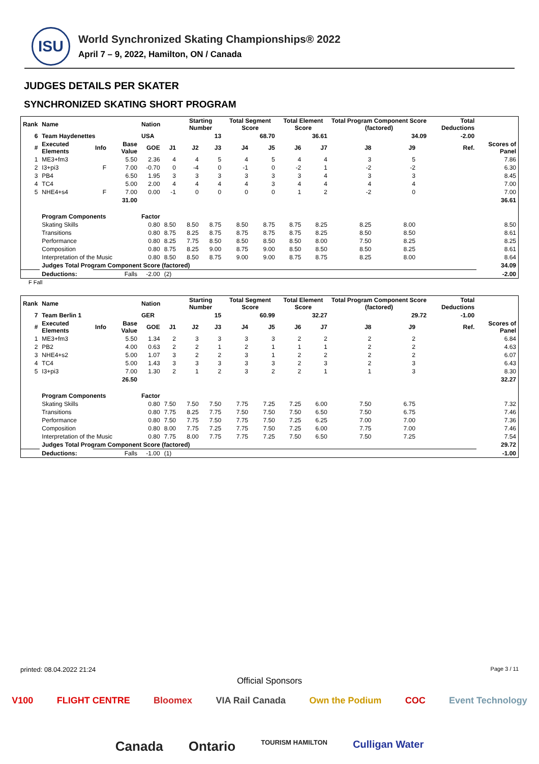ISU
World Synchronized Skating Championships® 2022
April 7 – 9, 2022, Hamilton, ON / Canada
JUDGES DETAILS PER SKATER
SYNCHRONIZED SKATING SHORT PROGRAM
| Rank | Name | | | Nation | | Starting Number | | Total Segment Score | | Total Element Score | | Total Program Component Score (factored) | | | Total Deductions | |
| --- | --- | --- | --- | --- | --- | --- | --- | --- | --- | --- | --- | --- | --- | --- | --- | --- |
| 6 | Team Haydenettes | | | USA | | 13 | | 68.70 | | 36.61 | | 34.09 | | | -2.00 | |
| # | Executed Elements | Info | Base Value | GOE | J1 | J2 | J3 | J4 | J5 | J6 | J7 | J8 | J9 | | Ref. | Scores of Panel |
| 1 | ME3+fm3 | | 5.50 | 2.36 | 4 | 4 | 5 | 4 | 5 | 4 | 4 | 3 | 5 | | | 7.86 |
| 2 | I3+pi3 | F | 7.00 | -0.70 | 0 | -4 | 0 | -1 | 0 | -2 | 1 | -2 | -2 | | | 6.30 |
| 3 | PB4 | | 6.50 | 1.95 | 3 | 3 | 3 | 3 | 3 | 3 | 4 | 3 | 3 | | | 8.45 |
| 4 | TC4 | | 5.00 | 2.00 | 4 | 4 | 4 | 4 | 3 | 4 | 4 | 4 | 4 | | | 7.00 |
| 5 | NHE4+s4 | F | 7.00 | 0.00 | -1 | 0 | 0 | 0 | 0 | 1 | 2 | -2 | 0 | | | 7.00 |
| | | | 31.00 | | | | | | | | | | | | | 36.61 |
| | Program Components | | | Factor | | | | | | | | | | | | |
| | Skating Skills | | | 0.80 | 8.50 | 8.50 | 8.75 | 8.50 | 8.75 | 8.75 | 8.25 | 8.25 | 8.00 | | | 8.50 |
| | Transitions | | | 0.80 | 8.75 | 8.25 | 8.75 | 8.75 | 8.75 | 8.75 | 8.25 | 8.50 | 8.50 | | | 8.61 |
| | Performance | | | 0.80 | 8.25 | 7.75 | 8.50 | 8.50 | 8.50 | 8.50 | 8.00 | 7.50 | 8.25 | | | 8.25 |
| | Composition | | | 0.80 | 8.75 | 8.25 | 9.00 | 8.75 | 9.00 | 8.50 | 8.50 | 8.50 | 8.25 | | | 8.61 |
| | Interpretation of the Music | | | 0.80 | 8.50 | 8.50 | 8.75 | 9.00 | 9.00 | 8.75 | 8.75 | 8.25 | 8.00 | | | 8.64 |
| | Judges Total Program Component Score (factored) | | | | | | | | | | | | | | | 34.09 |
| | Deductions: | Falls | | -2.00 | (2) | | | | | | | | | | | -2.00 |
F Fall
| Rank | Name | | | Nation | | Starting Number | | Total Segment Score | | Total Element Score | | Total Program Component Score (factored) | | | Total Deductions | |
| --- | --- | --- | --- | --- | --- | --- | --- | --- | --- | --- | --- | --- | --- | --- | --- | --- |
| 7 | Team Berlin 1 | | | GER | | 15 | | 60.99 | | 32.27 | | 29.72 | | | -1.00 | |
| # | Executed Elements | Info | Base Value | GOE | J1 | J2 | J3 | J4 | J5 | J6 | J7 | J8 | J9 | | Ref. | Scores of Panel |
| 1 | ME3+fm3 | | 5.50 | 1.34 | 2 | 3 | 3 | 3 | 3 | 2 | 2 | 2 | 2 | | | 6.84 |
| 2 | PB2 | | 4.00 | 0.63 | 2 | 2 | 1 | 2 | 1 | 1 | 1 | 2 | 2 | | | 4.63 |
| 3 | NHE4+s2 | | 5.00 | 1.07 | 3 | 2 | 2 | 3 | 1 | 2 | 2 | 2 | 2 | | | 6.07 |
| 4 | TC4 | | 5.00 | 1.43 | 3 | 3 | 3 | 3 | 3 | 2 | 3 | 2 | 3 | | | 6.43 |
| 5 | I3+pi3 | | 7.00 | 1.30 | 2 | 1 | 2 | 3 | 2 | 2 | 1 | 1 | 3 | | | 8.30 |
| | | | 26.50 | | | | | | | | | | | | | 32.27 |
| | Program Components | | | Factor | | | | | | | | | | | | |
| | Skating Skills | | | 0.80 | 7.50 | 7.50 | 7.50 | 7.75 | 7.25 | 7.25 | 6.00 | 7.50 | 6.75 | | | 7.32 |
| | Transitions | | | 0.80 | 7.75 | 8.25 | 7.75 | 7.50 | 7.50 | 7.50 | 6.50 | 7.50 | 6.75 | | | 7.46 |
| | Performance | | | 0.80 | 7.50 | 7.75 | 7.50 | 7.75 | 7.50 | 7.25 | 6.25 | 7.00 | 7.00 | | | 7.36 |
| | Composition | | | 0.80 | 8.00 | 7.75 | 7.25 | 7.75 | 7.50 | 7.25 | 6.00 | 7.75 | 7.00 | | | 7.46 |
| | Interpretation of the Music | | | 0.80 | 7.75 | 8.00 | 7.75 | 7.75 | 7.25 | 7.50 | 6.50 | 7.50 | 7.25 | | | 7.54 |
| | Judges Total Program Component Score (factored) | | | | | | | | | | | | | | | 29.72 |
| | Deductions: | Falls | | -1.00 | (1) | | | | | | | | | | | -1.00 |
printed: 08.04.2022 21:24 Page 3 / 11
Official Sponsors
V100 FLIGHT CENTRE Bloomex VIA Rail Canada Own the Podium COC Event Technology
Canada Ontario TOURISM HAMILTON Culligan Water